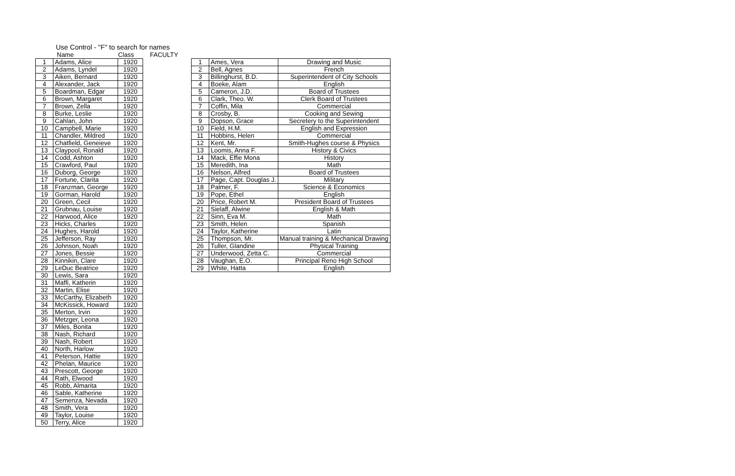Use Control - "F" to search for names
Name Class FACULTY
| 1 | Adams, Alice | 1920 |
| 2 | Adams, Lyndel | 1920 |
| 3 | Aiken, Bernard | 1920 |
| 4 | Alexander, Jack | 1920 |
| 5 | Boardman, Edgar | 1920 |
| 6 | Brown, Margaret | 1920 |
| 7 | Brown, Zella | 1920 |
| 8 | Burke, Leslie | 1920 |
| 9 | Cahlan, John | 1920 |
| 10 | Campbell, Marie | 1920 |
| 11 | Chandler, Mildred | 1920 |
| 12 | Chatfield, Geneieve | 1920 |
| 13 | Claypool, Ronald | 1920 |
| 14 | Codd, Ashton | 1920 |
| 15 | Crawford, Paul | 1920 |
| 16 | Duborg, George | 1920 |
| 17 | Fortune, Clarita | 1920 |
| 18 | Franzman, George | 1920 |
| 19 | Gorman, Harold | 1920 |
| 20 | Green, Cecil | 1920 |
| 21 | Grubnau, Louise | 1920 |
| 22 | Harwood, Alice | 1920 |
| 23 | Hicks, Charles | 1920 |
| 24 | Hughes, Harold | 1920 |
| 25 | Jefferson, Ray | 1920 |
| 26 | Johnson, Noah | 1920 |
| 27 | Jones, Bessie | 1920 |
| 28 | Kinnikin, Clare | 1920 |
| 29 | LeDuc Beatrice | 1920 |
| 30 | Lewis, Sara | 1920 |
| 31 | Maffi, Katherin | 1920 |
| 32 | Martin, Elise | 1920 |
| 33 | McCarthy, Elizabeth | 1920 |
| 34 | McKissick, Howard | 1920 |
| 35 | Merton, Irvin | 1920 |
| 36 | Metzger, Leona | 1920 |
| 37 | Miles, Bonita | 1920 |
| 38 | Nash, Richard | 1920 |
| 39 | Nash, Robert | 1920 |
| 40 | North, Harlow | 1920 |
| 41 | Peterson, Hattie | 1920 |
| 42 | Phelan, Maurice | 1920 |
| 43 | Prescott, George | 1920 |
| 44 | Rath, Elwood | 1920 |
| 45 | Robb, Almarita | 1920 |
| 46 | Sable, Katherine | 1920 |
| 47 | Semenza, Nevada | 1920 |
| 48 | Smith, Vera | 1920 |
| 49 | Taylor, Louise | 1920 |
| 50 | Terry, Alice | 1920 |
| 1 | Ames, Vera | Drawing and Music |
| 2 | Bell, Agnes | French |
| 3 | Billinghurst, B.D. | Superintendent of City Schools |
| 4 | Boeke, Alam | English |
| 5 | Cameron, J.D. | Board of Trustees |
| 6 | Clark, Theo. W. | Clerk Board of Trustees |
| 7 | Coffin, Mila | Commercial |
| 8 | Crosby, B. | Cooking and Sewing |
| 9 | Dopson, Grace | Secretery to the Superintendent |
| 10 | Field, H.M. | English and Expression |
| 11 | Hobbins, Helen | Commercial |
| 12 | Kent, Mr. | Smith-Hughes course & Physics |
| 13 | Loomis, Anna F. | History & Civics |
| 14 | Mack, Effie Mona | History |
| 15 | Meredith, Ina | Math |
| 16 | Nelson, Alfred | Board of Trustees |
| 17 | Page, Capt. Douglas J. | Military |
| 18 | Palmer, F. | Science & Economics |
| 19 | Pope, Ethel | English |
| 20 | Price, Robert M. | President Board of Trustees |
| 21 | Sielaff, Alwine | English & Math |
| 22 | Sinn, Eva M. | Math |
| 23 | Smith, Helen | Spanish |
| 24 | Taylor, Katherine | Latin |
| 25 | Thompson, Mr. | Manual training & Mechanical Drawing |
| 26 | Tuller, Glandine | Physical Training |
| 27 | Underwood, Zetta C. | Commercial |
| 28 | Vaughan, E.O. | Principal Reno High School |
| 29 | White, Hatta | English |